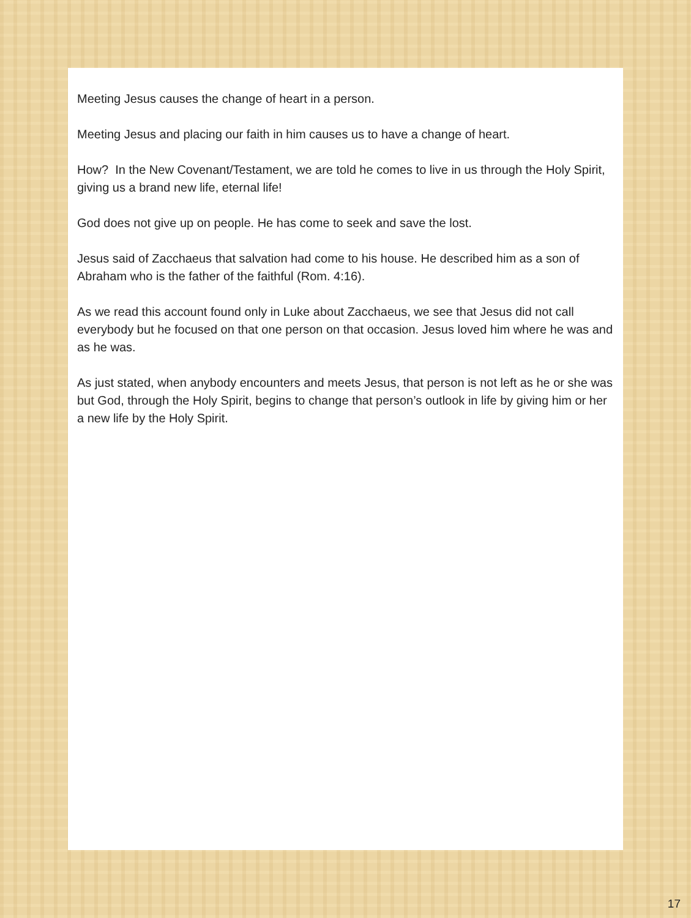Meeting Jesus causes the change of heart in a person.
Meeting Jesus and placing our faith in him causes us to have a change of heart.
How? In the New Covenant/Testament, we are told he comes to live in us through the Holy Spirit, giving us a brand new life, eternal life!
God does not give up on people. He has come to seek and save the lost.
Jesus said of Zacchaeus that salvation had come to his house. He described him as a son of Abraham who is the father of the faithful (Rom. 4:16).
As we read this account found only in Luke about Zacchaeus, we see that Jesus did not call everybody but he focused on that one person on that occasion. Jesus loved him where he was and as he was.
As just stated, when anybody encounters and meets Jesus, that person is not left as he or she was but God, through the Holy Spirit, begins to change that person’s outlook in life by giving him or her a new life by the Holy Spirit.
17